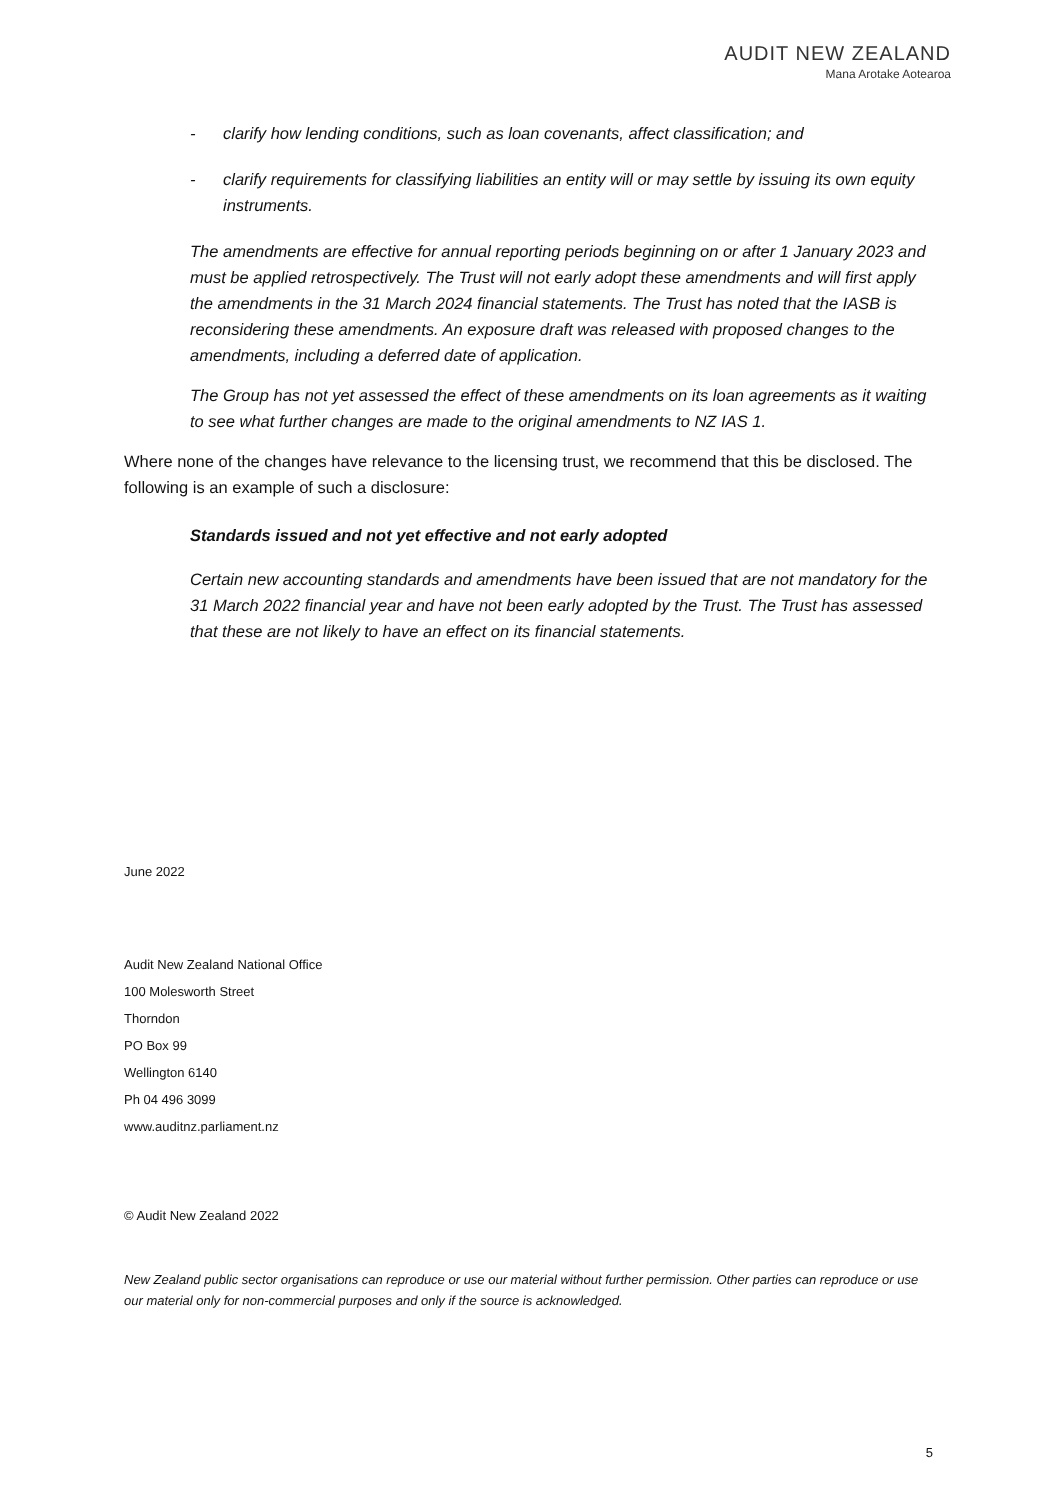AUDIT NEW ZEALAND
Mana Arotake Aotearoa
- clarify how lending conditions, such as loan covenants, affect classification; and
- clarify requirements for classifying liabilities an entity will or may settle by issuing its own equity instruments.
The amendments are effective for annual reporting periods beginning on or after 1 January 2023 and must be applied retrospectively. The Trust will not early adopt these amendments and will first apply the amendments in the 31 March 2024 financial statements. The Trust has noted that the IASB is reconsidering these amendments. An exposure draft was released with proposed changes to the amendments, including a deferred date of application.
The Group has not yet assessed the effect of these amendments on its loan agreements as it waiting to see what further changes are made to the original amendments to NZ IAS 1.
Where none of the changes have relevance to the licensing trust, we recommend that this be disclosed. The following is an example of such a disclosure:
Standards issued and not yet effective and not early adopted
Certain new accounting standards and amendments have been issued that are not mandatory for the 31 March 2022 financial year and have not been early adopted by the Trust. The Trust has assessed that these are not likely to have an effect on its financial statements.
June 2022
Audit New Zealand National Office
100 Molesworth Street
Thorndon
PO Box 99
Wellington 6140
Ph 04 496 3099
www.auditnz.parliament.nz
© Audit New Zealand 2022
New Zealand public sector organisations can reproduce or use our material without further permission. Other parties can reproduce or use our material only for non-commercial purposes and only if the source is acknowledged.
5